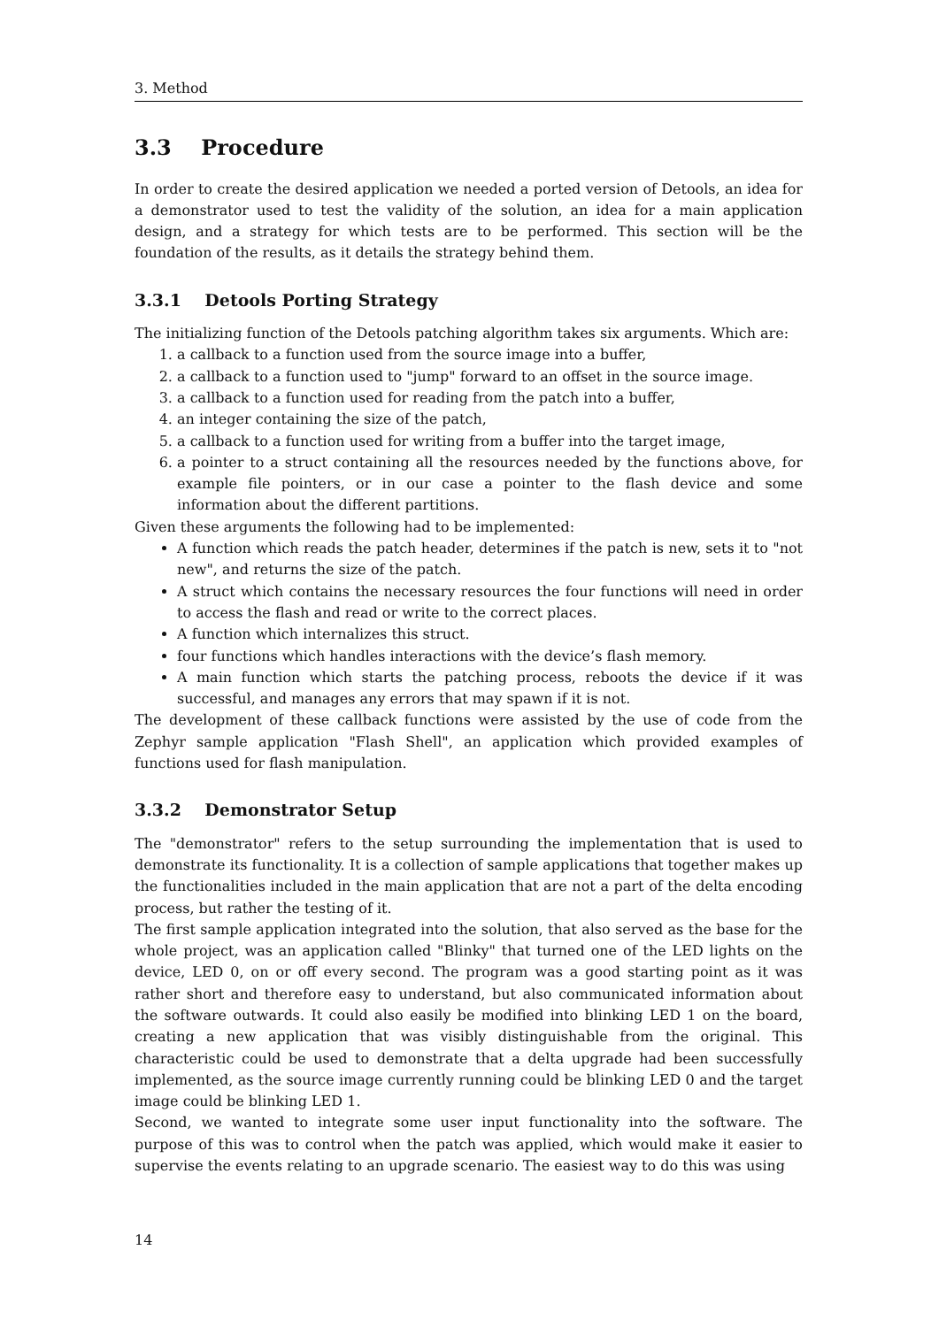3. Method
3.3 Procedure
In order to create the desired application we needed a ported version of Detools, an idea for a demonstrator used to test the validity of the solution, an idea for a main application design, and a strategy for which tests are to be performed. This section will be the foundation of the results, as it details the strategy behind them.
3.3.1 Detools Porting Strategy
The initializing function of the Detools patching algorithm takes six arguments. Which are:
1. a callback to a function used from the source image into a buffer,
2. a callback to a function used to "jump" forward to an offset in the source image.
3. a callback to a function used for reading from the patch into a buffer,
4. an integer containing the size of the patch,
5. a callback to a function used for writing from a buffer into the target image,
6. a pointer to a struct containing all the resources needed by the functions above, for example file pointers, or in our case a pointer to the flash device and some information about the different partitions.
Given these arguments the following had to be implemented:
A function which reads the patch header, determines if the patch is new, sets it to "not new", and returns the size of the patch.
A struct which contains the necessary resources the four functions will need in order to access the flash and read or write to the correct places.
A function which internalizes this struct.
four functions which handles interactions with the device’s flash memory.
A main function which starts the patching process, reboots the device if it was successful, and manages any errors that may spawn if it is not.
The development of these callback functions were assisted by the use of code from the Zephyr sample application "Flash Shell", an application which provided examples of functions used for flash manipulation.
3.3.2 Demonstrator Setup
The "demonstrator" refers to the setup surrounding the implementation that is used to demonstrate its functionality. It is a collection of sample applications that together makes up the functionalities included in the main application that are not a part of the delta encoding process, but rather the testing of it.
The first sample application integrated into the solution, that also served as the base for the whole project, was an application called "Blinky" that turned one of the LED lights on the device, LED 0, on or off every second. The program was a good starting point as it was rather short and therefore easy to understand, but also communicated information about the software outwards. It could also easily be modified into blinking LED 1 on the board, creating a new application that was visibly distinguishable from the original. This characteristic could be used to demonstrate that a delta upgrade had been successfully implemented, as the source image currently running could be blinking LED 0 and the target image could be blinking LED 1.
Second, we wanted to integrate some user input functionality into the software. The purpose of this was to control when the patch was applied, which would make it easier to supervise the events relating to an upgrade scenario. The easiest way to do this was using
14